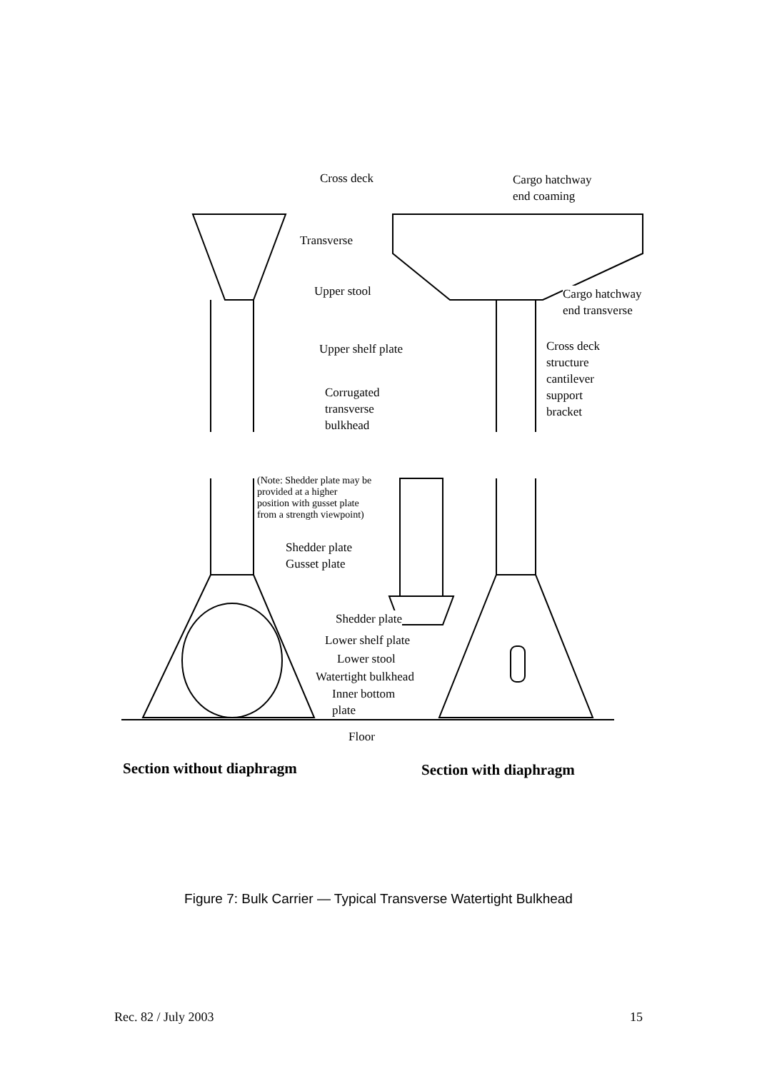Cross deck
Cargo hatchway
end coaming
Transverse
Upper stool
Cargo hatchway
end transverse
Upper shelf plate
Cross deck
structure
cantilever
support
bracket
Corrugated
transverse
bulkhead
(Note: Shedder plate may be
provided at a higher
position with gusset plate
from a strength viewpoint)
Shedder plate
Gusset plate
Shedder plate
Lower shelf plate
Lower stool
Watertight bulkhead
Inner bottom
plate
Floor
Section without diaphragm Section with diaphragm
Figure 7: Bulk Carrier — Typical Transverse Watertight Bulkhead
Rec. 82 / July 2003 15